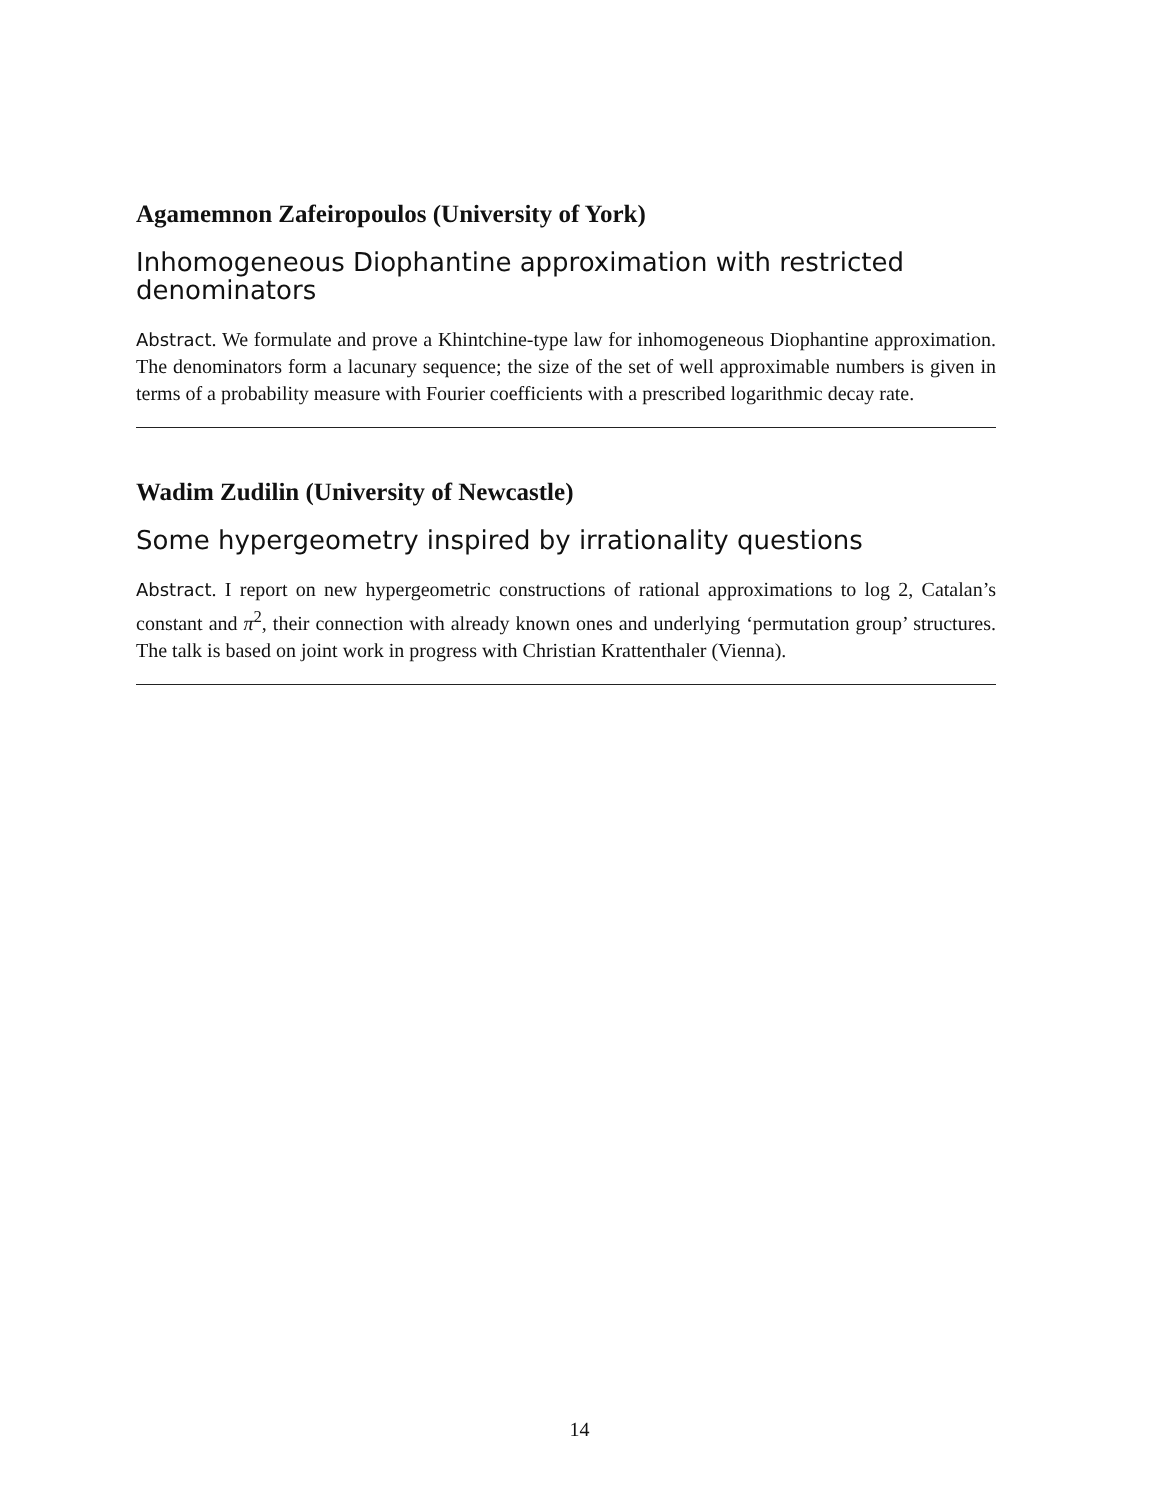Agamemnon Zafeiropoulos (University of York)
Inhomogeneous Diophantine approximation with restricted denominators
Abstract. We formulate and prove a Khintchine-type law for inhomogeneous Diophantine approximation. The denominators form a lacunary sequence; the size of the set of well approximable numbers is given in terms of a probability measure with Fourier coefficients with a prescribed logarithmic decay rate.
Wadim Zudilin (University of Newcastle)
Some hypergeometry inspired by irrationality questions
Abstract. I report on new hypergeometric constructions of rational approximations to log 2, Catalan’s constant and π<sup>2</sup>, their connection with already known ones and underlying ‘permutation group’ structures. The talk is based on joint work in progress with Christian Krattenthaler (Vienna).
14